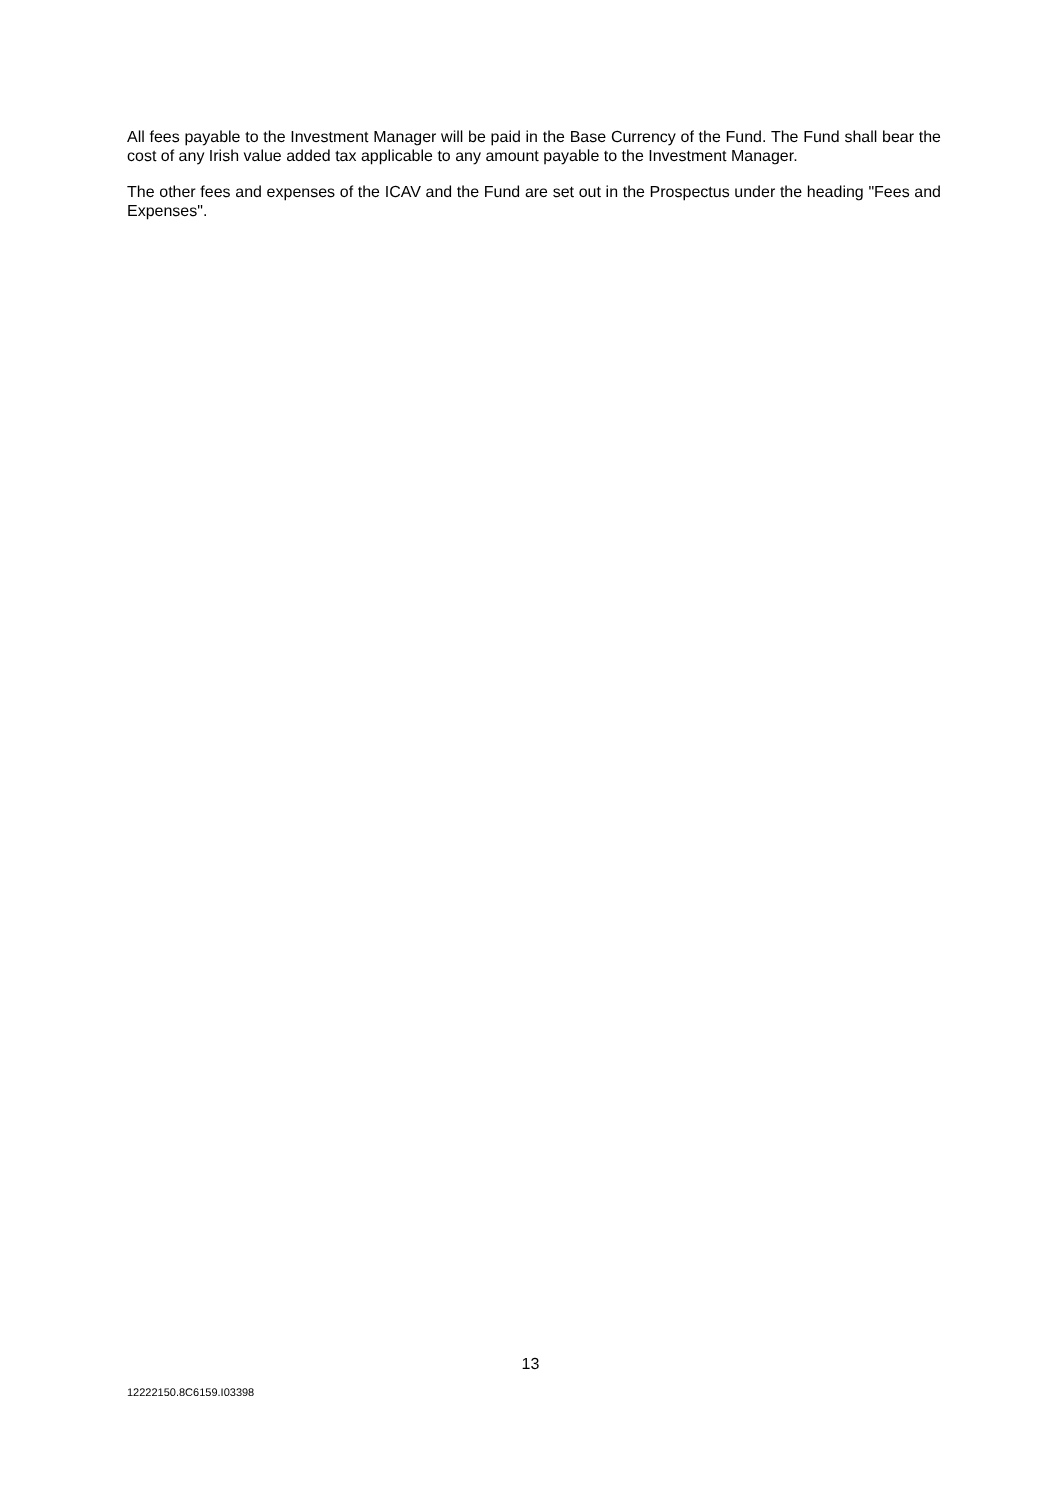All fees payable to the Investment Manager will be paid in the Base Currency of the Fund. The Fund shall bear the cost of any Irish value added tax applicable to any amount payable to the Investment Manager.
The other fees and expenses of the ICAV and the Fund are set out in the Prospectus under the heading "Fees and Expenses".
13
12222150.8C6159.I03398